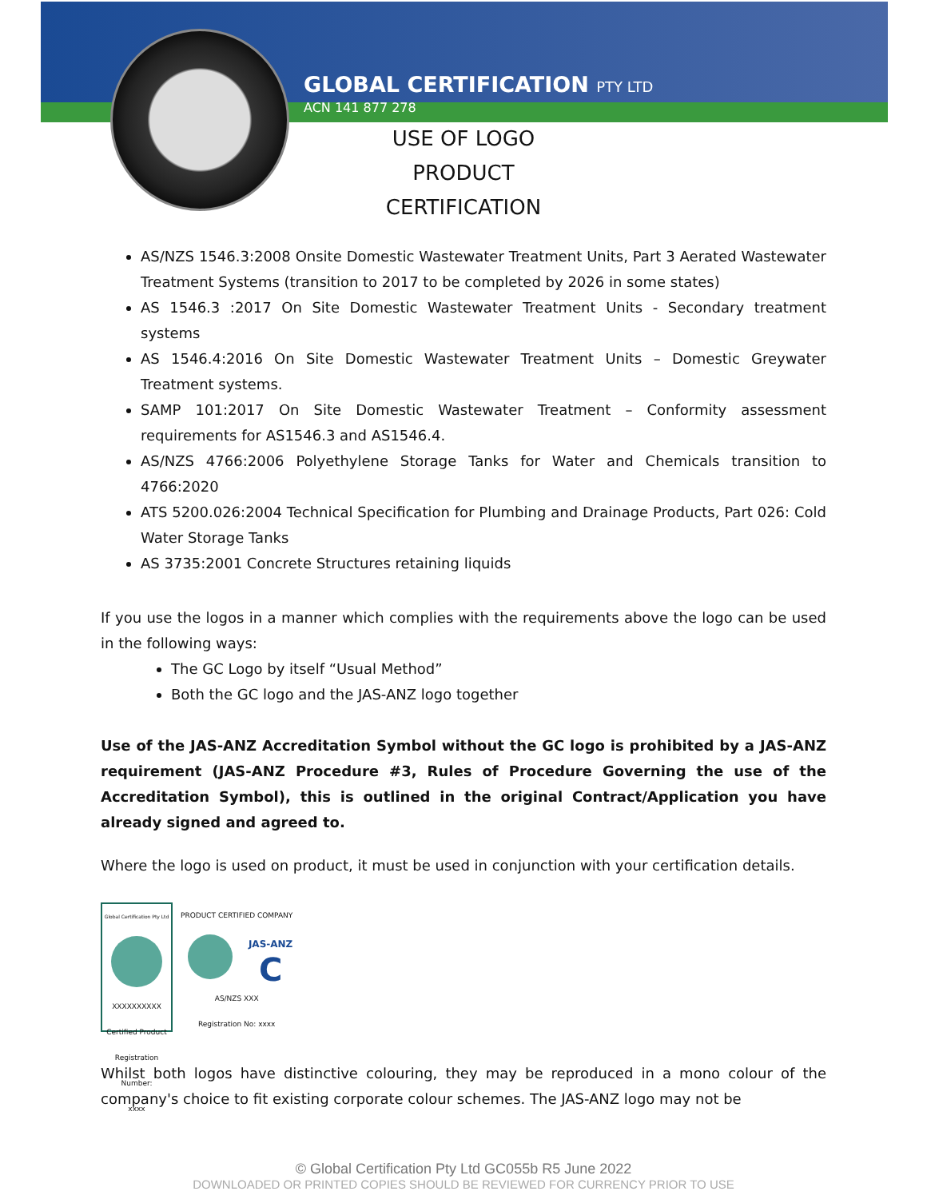GLOBAL CERTIFICATION PTY LTD
ACN 141 877 278
USE OF LOGO
PRODUCT CERTIFICATION
AS/NZS 1546.3:2008 Onsite Domestic Wastewater Treatment Units, Part 3 Aerated Wastewater Treatment Systems (transition to 2017 to be completed by 2026 in some states)
AS 1546.3 :2017 On Site Domestic Wastewater Treatment Units - Secondary treatment systems
AS 1546.4:2016 On Site Domestic Wastewater Treatment Units – Domestic Greywater Treatment systems.
SAMP 101:2017 On Site Domestic Wastewater Treatment – Conformity assessment requirements for AS1546.3 and AS1546.4.
AS/NZS 4766:2006 Polyethylene Storage Tanks for Water and Chemicals transition to 4766:2020
ATS 5200.026:2004 Technical Specification for Plumbing and Drainage Products, Part 026: Cold Water Storage Tanks
AS 3735:2001 Concrete Structures retaining liquids
If you use the logos in a manner which complies with the requirements above the logo can be used in the following ways:
The GC Logo by itself “Usual Method”
Both the GC logo and the JAS-ANZ logo together
Use of the JAS-ANZ Accreditation Symbol without the GC logo is prohibited by a JAS-ANZ requirement (JAS-ANZ Procedure #3, Rules of Procedure Governing the use of the Accreditation Symbol), this is outlined in the original Contract/Application you have already signed and agreed to.
Where the logo is used on product, it must be used in conjunction with your certification details.
Global Certification Pty Ltd
XXXXXXXXXX
Certified Product
Registration Number:
xxxx
PRODUCT CERTIFIED COMPANY
JAS-ANZ
C
AS/NZS XXX
Registration No: xxxx
Whilst both logos have distinctive colouring, they may be reproduced in a mono colour of the company's choice to fit existing corporate colour schemes. The JAS-ANZ logo may not be
© Global Certification Pty Ltd GC055b R5 June 2022
DOWNLOADED OR PRINTED COPIES SHOULD BE REVIEWED FOR CURRENCY PRIOR TO USE